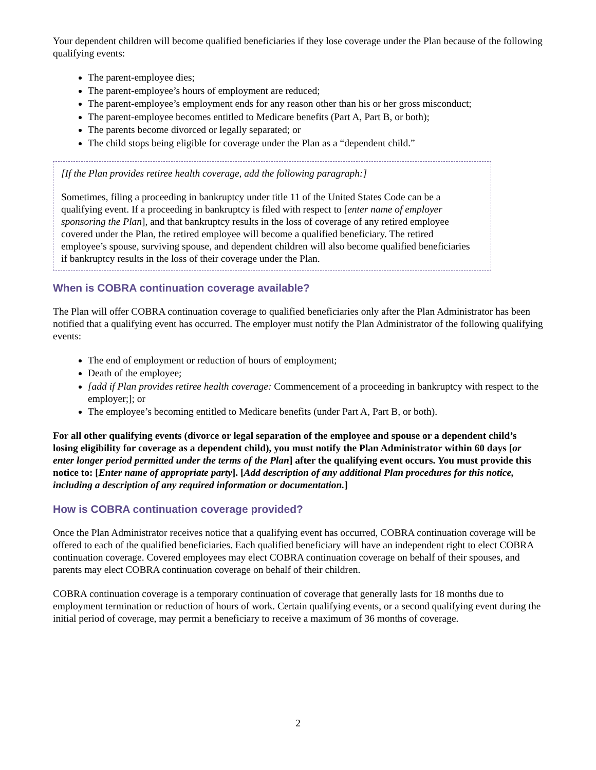Your dependent children will become qualified beneficiaries if they lose coverage under the Plan because of the following qualifying events:
The parent-employee dies;
The parent-employee’s hours of employment are reduced;
The parent-employee’s employment ends for any reason other than his or her gross misconduct;
The parent-employee becomes entitled to Medicare benefits (Part A, Part B, or both);
The parents become divorced or legally separated; or
The child stops being eligible for coverage under the Plan as a “dependent child.”
[If the Plan provides retiree health coverage, add the following paragraph:]
Sometimes, filing a proceeding in bankruptcy under title 11 of the United States Code can be a qualifying event. If a proceeding in bankruptcy is filed with respect to [enter name of employer sponsoring the Plan], and that bankruptcy results in the loss of coverage of any retired employee covered under the Plan, the retired employee will become a qualified beneficiary. The retired employee’s spouse, surviving spouse, and dependent children will also become qualified beneficiaries if bankruptcy results in the loss of their coverage under the Plan.
When is COBRA continuation coverage available?
The Plan will offer COBRA continuation coverage to qualified beneficiaries only after the Plan Administrator has been notified that a qualifying event has occurred. The employer must notify the Plan Administrator of the following qualifying events:
The end of employment or reduction of hours of employment;
Death of the employee;
[add if Plan provides retiree health coverage: Commencement of a proceeding in bankruptcy with respect to the employer;]; or
The employee’s becoming entitled to Medicare benefits (under Part A, Part B, or both).
For all other qualifying events (divorce or legal separation of the employee and spouse or a dependent child’s losing eligibility for coverage as a dependent child), you must notify the Plan Administrator within 60 days [or enter longer period permitted under the terms of the Plan] after the qualifying event occurs. You must provide this notice to: [Enter name of appropriate party]. [Add description of any additional Plan procedures for this notice, including a description of any required information or documentation.]
How is COBRA continuation coverage provided?
Once the Plan Administrator receives notice that a qualifying event has occurred, COBRA continuation coverage will be offered to each of the qualified beneficiaries. Each qualified beneficiary will have an independent right to elect COBRA continuation coverage. Covered employees may elect COBRA continuation coverage on behalf of their spouses, and parents may elect COBRA continuation coverage on behalf of their children.
COBRA continuation coverage is a temporary continuation of coverage that generally lasts for 18 months due to employment termination or reduction of hours of work. Certain qualifying events, or a second qualifying event during the initial period of coverage, may permit a beneficiary to receive a maximum of 36 months of coverage.
2